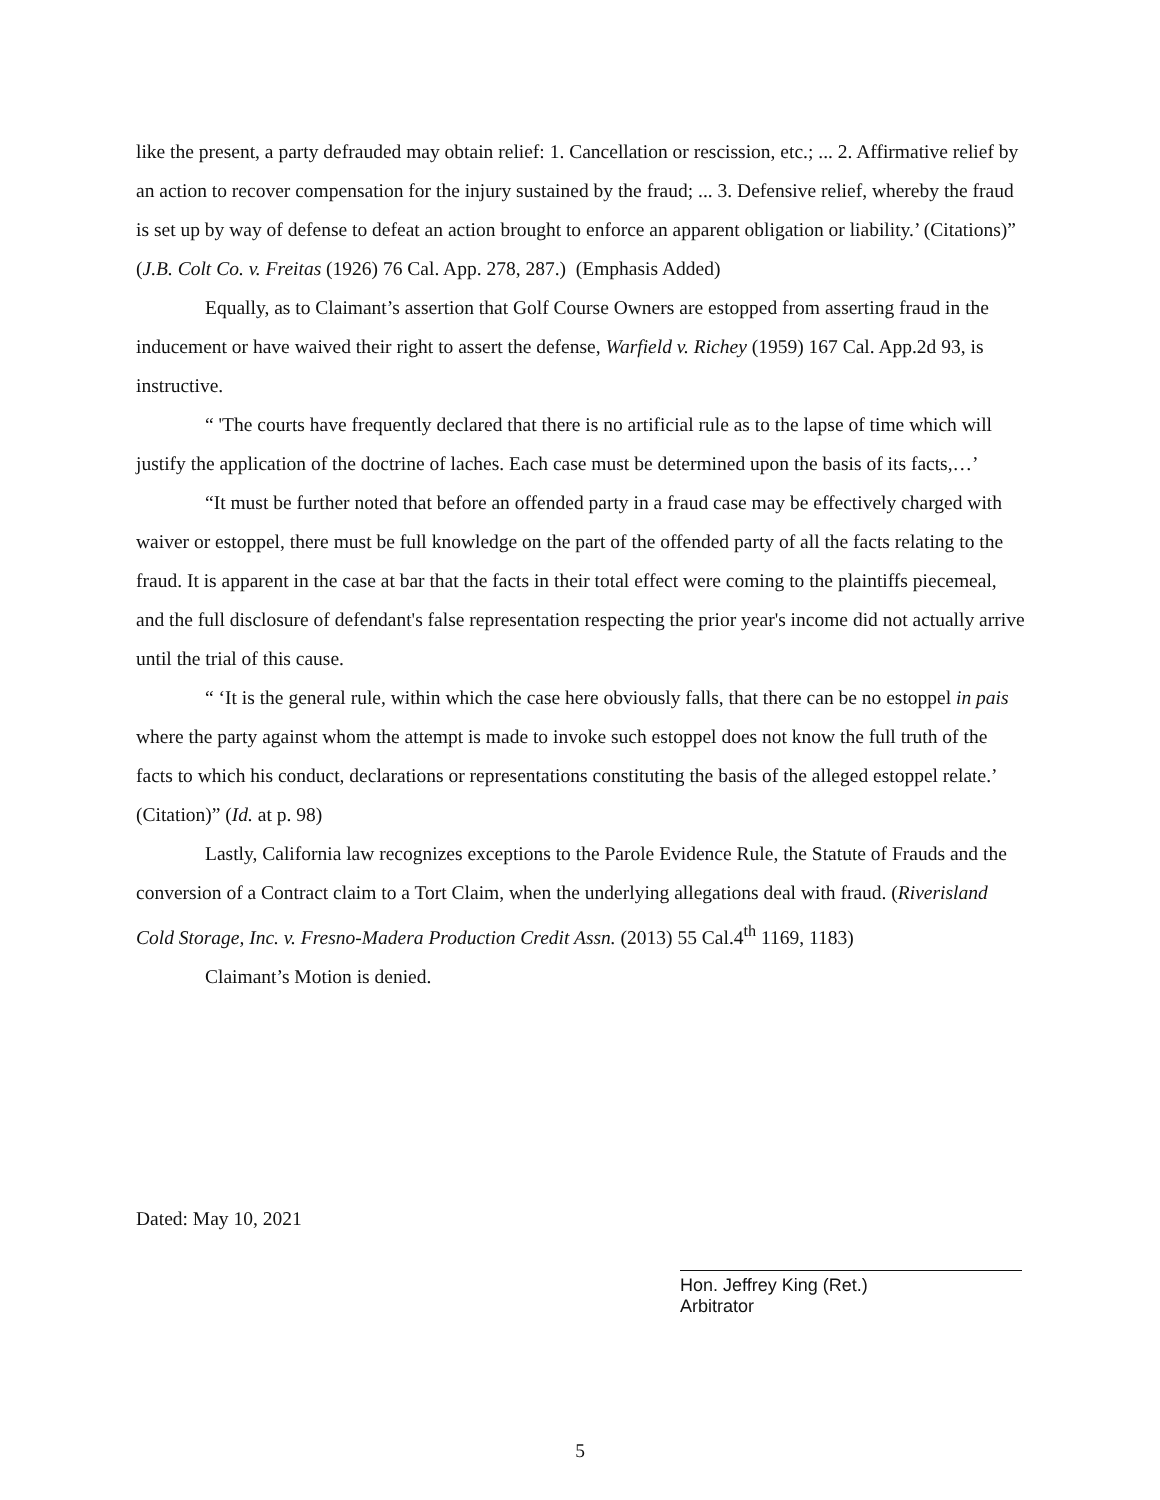like the present, a party defrauded may obtain relief: 1. Cancellation or rescission, etc.; ... 2. Affirmative relief by an action to recover compensation for the injury sustained by the fraud; ... 3. Defensive relief, whereby the fraud is set up by way of defense to defeat an action brought to enforce an apparent obligation or liability.’ (Citations)” (J.B. Colt Co. v. Freitas (1926) 76 Cal. App. 278, 287.) (Emphasis Added)
Equally, as to Claimant’s assertion that Golf Course Owners are estopped from asserting fraud in the inducement or have waived their right to assert the defense, Warfield v. Richey (1959) 167 Cal. App.2d 93, is instructive.
“ 'The courts have frequently declared that there is no artificial rule as to the lapse of time which will justify the application of the doctrine of laches. Each case must be determined upon the basis of its facts,…’
“It must be further noted that before an offended party in a fraud case may be effectively charged with waiver or estoppel, there must be full knowledge on the part of the offended party of all the facts relating to the fraud. It is apparent in the case at bar that the facts in their total effect were coming to the plaintiffs piecemeal, and the full disclosure of defendant's false representation respecting the prior year's income did not actually arrive until the trial of this cause.
“ ‘It is the general rule, within which the case here obviously falls, that there can be no estoppel in pais where the party against whom the attempt is made to invoke such estoppel does not know the full truth of the facts to which his conduct, declarations or representations constituting the basis of the alleged estoppel relate.’ (Citation)” (Id. at p. 98)
Lastly, California law recognizes exceptions to the Parole Evidence Rule, the Statute of Frauds and the conversion of a Contract claim to a Tort Claim, when the underlying allegations deal with fraud. (Riverisland Cold Storage, Inc. v. Fresno-Madera Production Credit Assn. (2013) 55 Cal.4<sup>th</sup> 1169, 1183)
Claimant’s Motion is denied.
Dated: May 10, 2021
Hon. Jeffrey King (Ret.)
Arbitrator
5